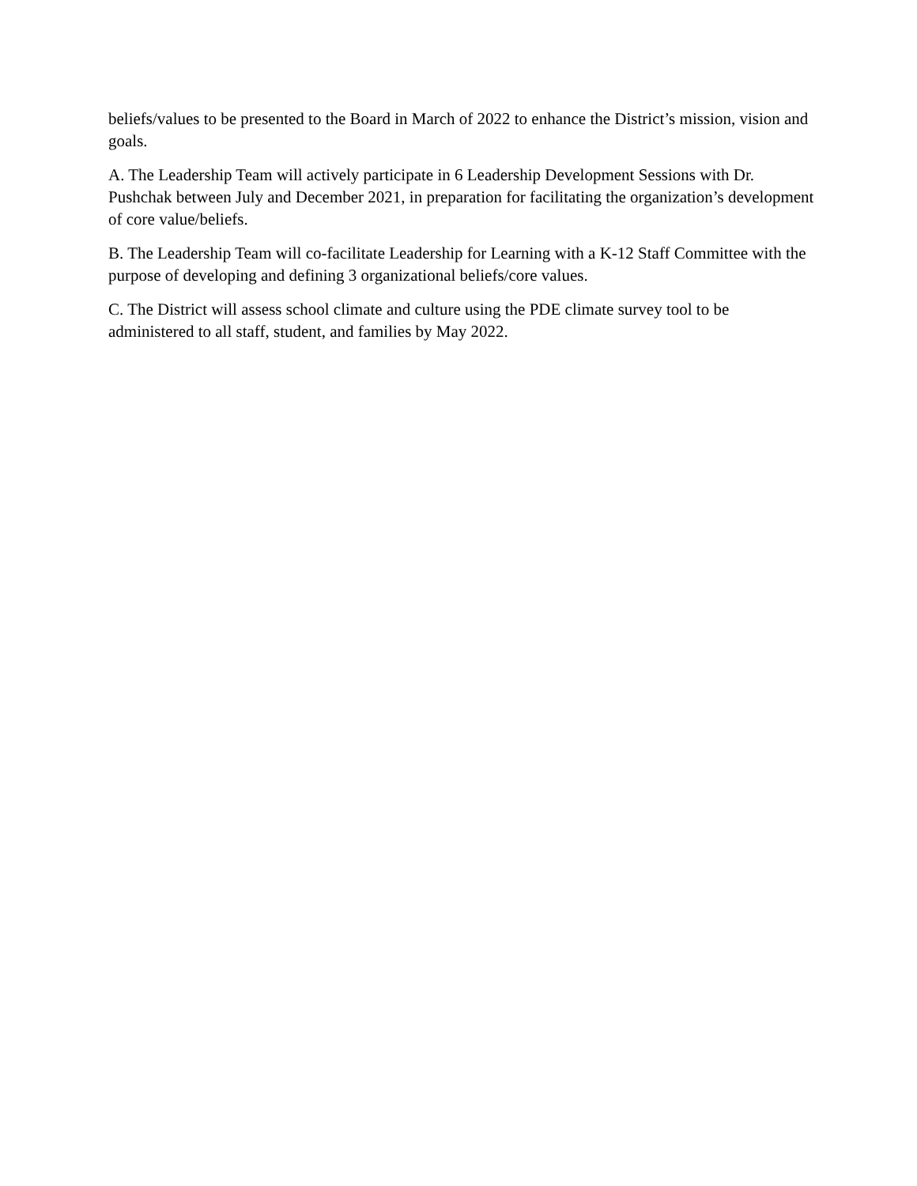beliefs/values to be presented to the Board in March of 2022 to enhance the District’s mission, vision and goals.
A. The Leadership Team will actively participate in 6 Leadership Development Sessions with Dr. Pushchak between July and December 2021, in preparation for facilitating the organization’s development of core value/beliefs.
B. The Leadership Team will co-facilitate Leadership for Learning with a K-12 Staff Committee with the purpose of developing and defining 3 organizational beliefs/core values.
C. The District will assess school climate and culture using the PDE climate survey tool to be administered to all staff, student, and families by May 2022.